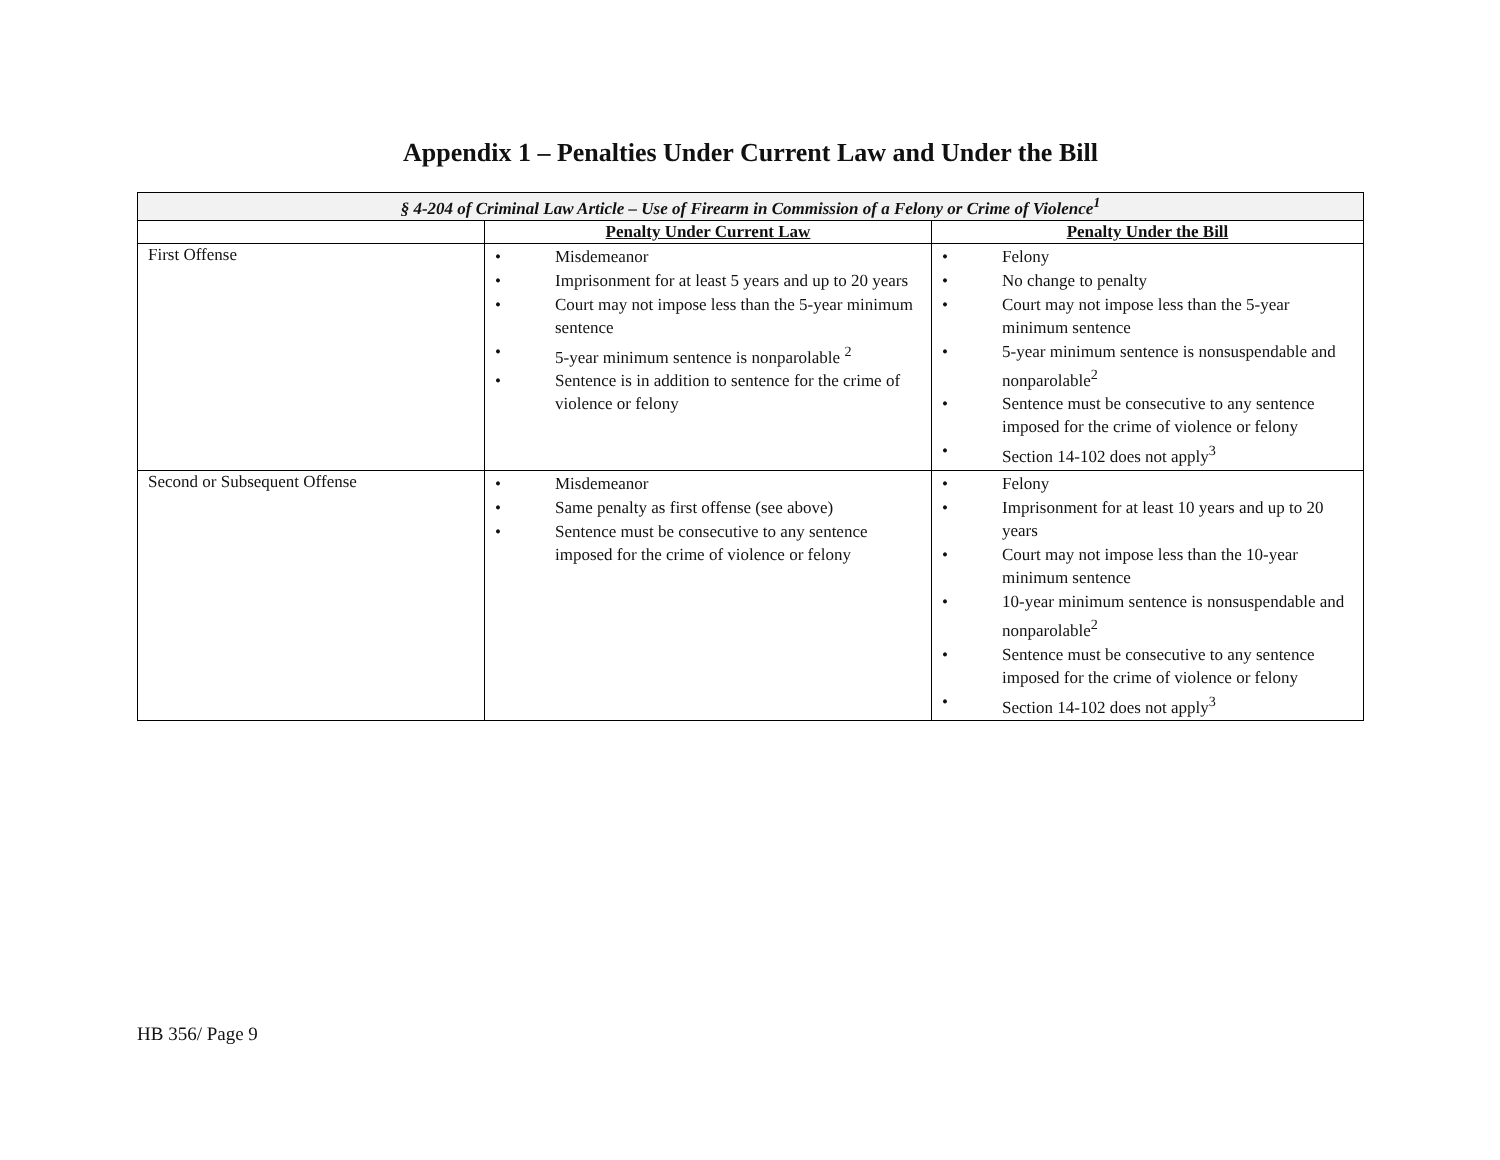Appendix 1 – Penalties Under Current Law and Under the Bill
| § 4-204 of Criminal Law Article – Use of Firearm in Commission of a Felony or Crime of Violence<sup>1</sup> | | |
| | Penalty Under Current Law | Penalty Under the Bill |
| First Offense | • Misdemeanor • Imprisonment for at least 5 years and up to 20 years • Court may not impose less than the 5-year minimum sentence • 5-year minimum sentence is nonparolable <sup>2</sup> • Sentence is in addition to sentence for the crime of violence or felony | • Felony • No change to penalty • Court may not impose less than the 5-year minimum sentence • 5-year minimum sentence is nonsuspendable and nonparolable<sup>2</sup> • Sentence must be consecutive to any sentence imposed for the crime of violence or felony • Section 14-102 does not apply<sup>3</sup> |
| Second or Subsequent Offense | • Misdemeanor • Same penalty as first offense (see above) • Sentence must be consecutive to any sentence imposed for the crime of violence or felony | • Felony • Imprisonment for at least 10 years and up to 20 years • Court may not impose less than the 10-year minimum sentence • 10-year minimum sentence is nonsuspendable and nonparolable<sup>2</sup> • Sentence must be consecutive to any sentence imposed for the crime of violence or felony • Section 14-102 does not apply<sup>3</sup> |
HB 356/ Page 9